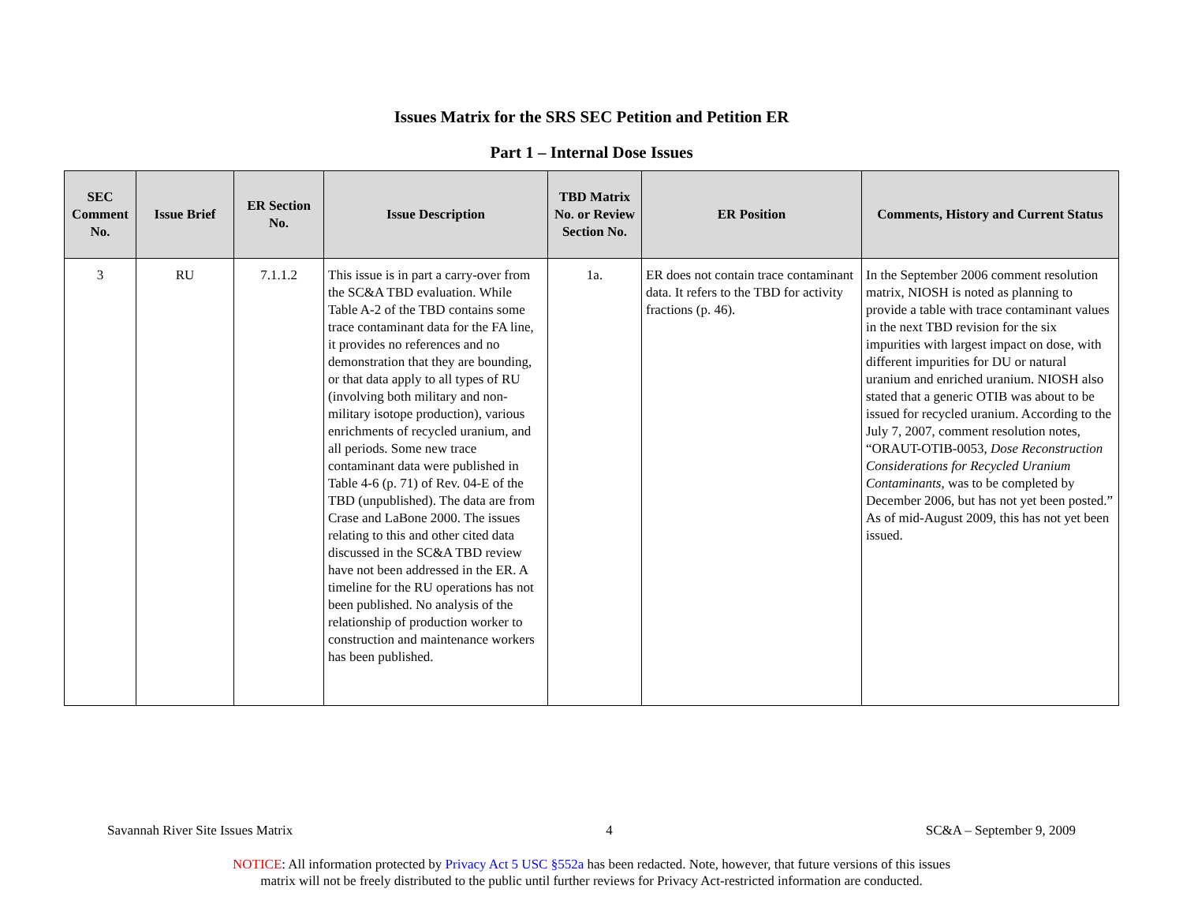Issues Matrix for the SRS SEC Petition and Petition ER
Part 1 – Internal Dose Issues
| SEC Comment No. | Issue Brief | ER Section No. | Issue Description | TBD Matrix No. or Review Section No. | ER Position | Comments, History and Current Status |
| --- | --- | --- | --- | --- | --- | --- |
| 3 | RU | 7.1.1.2 | This issue is in part a carry-over from the SC&A TBD evaluation. While Table A-2 of the TBD contains some trace contaminant data for the FA line, it provides no references and no demonstration that they are bounding, or that data apply to all types of RU (involving both military and non-military isotope production), various enrichments of recycled uranium, and all periods. Some new trace contaminant data were published in Table 4-6 (p. 71) of Rev. 04-E of the TBD (unpublished). The data are from Crase and LaBone 2000. The issues relating to this and other cited data discussed in the SC&A TBD review have not been addressed in the ER. A timeline for the RU operations has not been published. No analysis of the relationship of production worker to construction and maintenance workers has been published. | 1a. | ER does not contain trace contaminant data. It refers to the TBD for activity fractions (p. 46). | In the September 2006 comment resolution matrix, NIOSH is noted as planning to provide a table with trace contaminant values in the next TBD revision for the six impurities with largest impact on dose, with different impurities for DU or natural uranium and enriched uranium. NIOSH also stated that a generic OTIB was about to be issued for recycled uranium. According to the July 7, 2007, comment resolution notes, “ORAUT-OTIB-0053, Dose Reconstruction Considerations for Recycled Uranium Contaminants , was to be completed by December 2006, but has not yet been posted.” As of mid-August 2009, this has not yet been issued. |
Savannah River Site Issues Matrix 4 SC&A – September 9, 2009
NOTICE: All information protected by Privacy Act 5 USC §552a has been redacted. Note, however, that future versions of this issues
matrix will not be freely distributed to the public until further reviews for Privacy Act-restricted information are conducted.